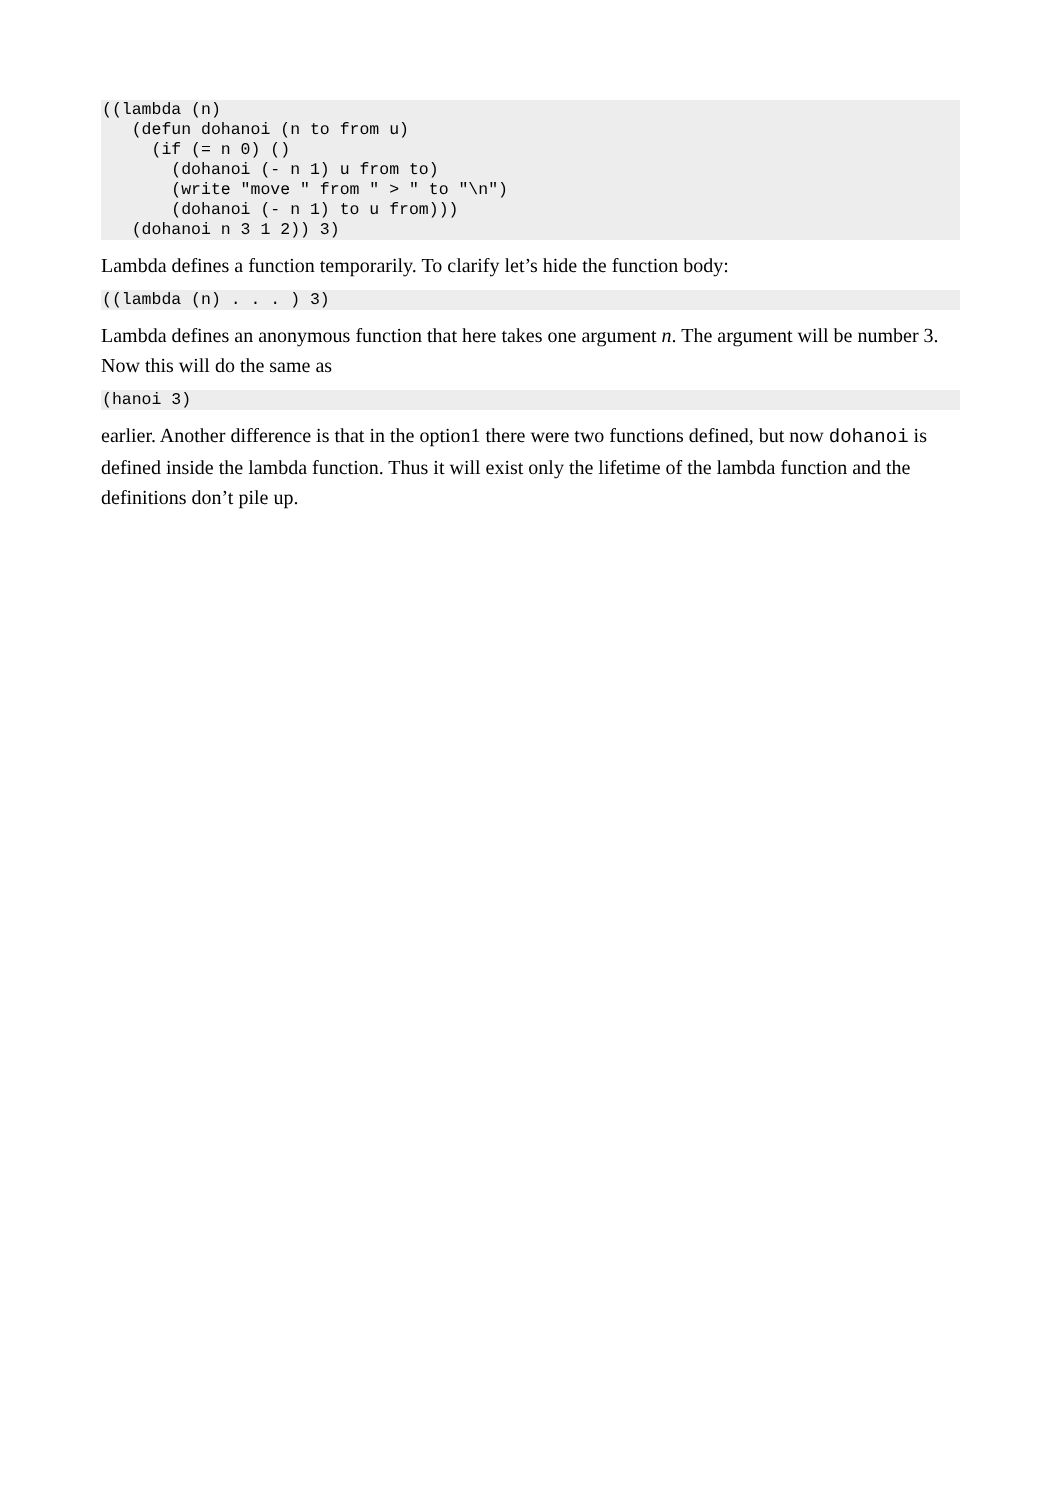((lambda (n)
   (defun dohanoi (n to from u)
     (if (= n 0) ()
       (dohanoi (- n 1) u from to)
       (write "move " from " > " to "\n")
       (dohanoi (- n 1) to u from)))
   (dohanoi n 3 1 2)) 3)
Lambda defines a function temporarily. To clarify let’s hide the function body:
((lambda (n) . . . ) 3)
Lambda defines an anonymous function that here takes one argument n. The argument will be number 3. Now this will do the same as
(hanoi 3)
earlier. Another difference is that in the option1 there were two functions defined, but now dohanoi is defined inside the lambda function. Thus it will exist only the lifetime of the lambda function and the definitions don’t pile up.